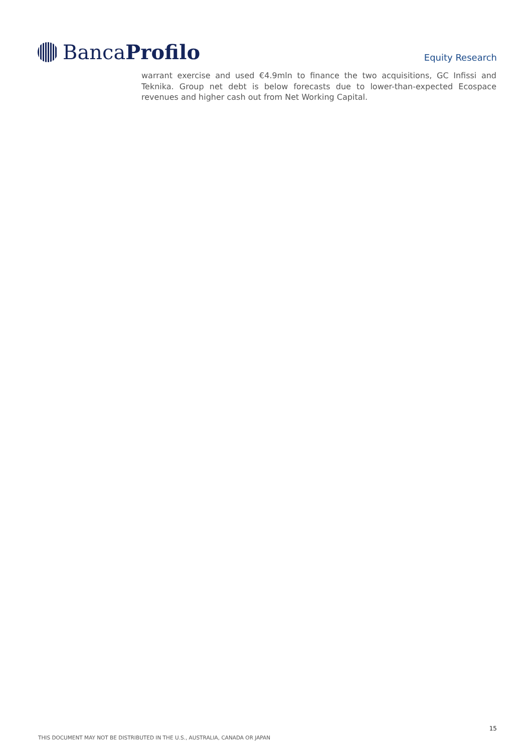Banca Profilo
Equity Research
warrant exercise and used €4.9mln to finance the two acquisitions, GC Infissi and Teknika. Group net debt is below forecasts due to lower-than-expected Ecospace revenues and higher cash out from Net Working Capital.
15
THIS DOCUMENT MAY NOT BE DISTRIBUTED IN THE U.S., AUSTRALIA, CANADA OR JAPAN